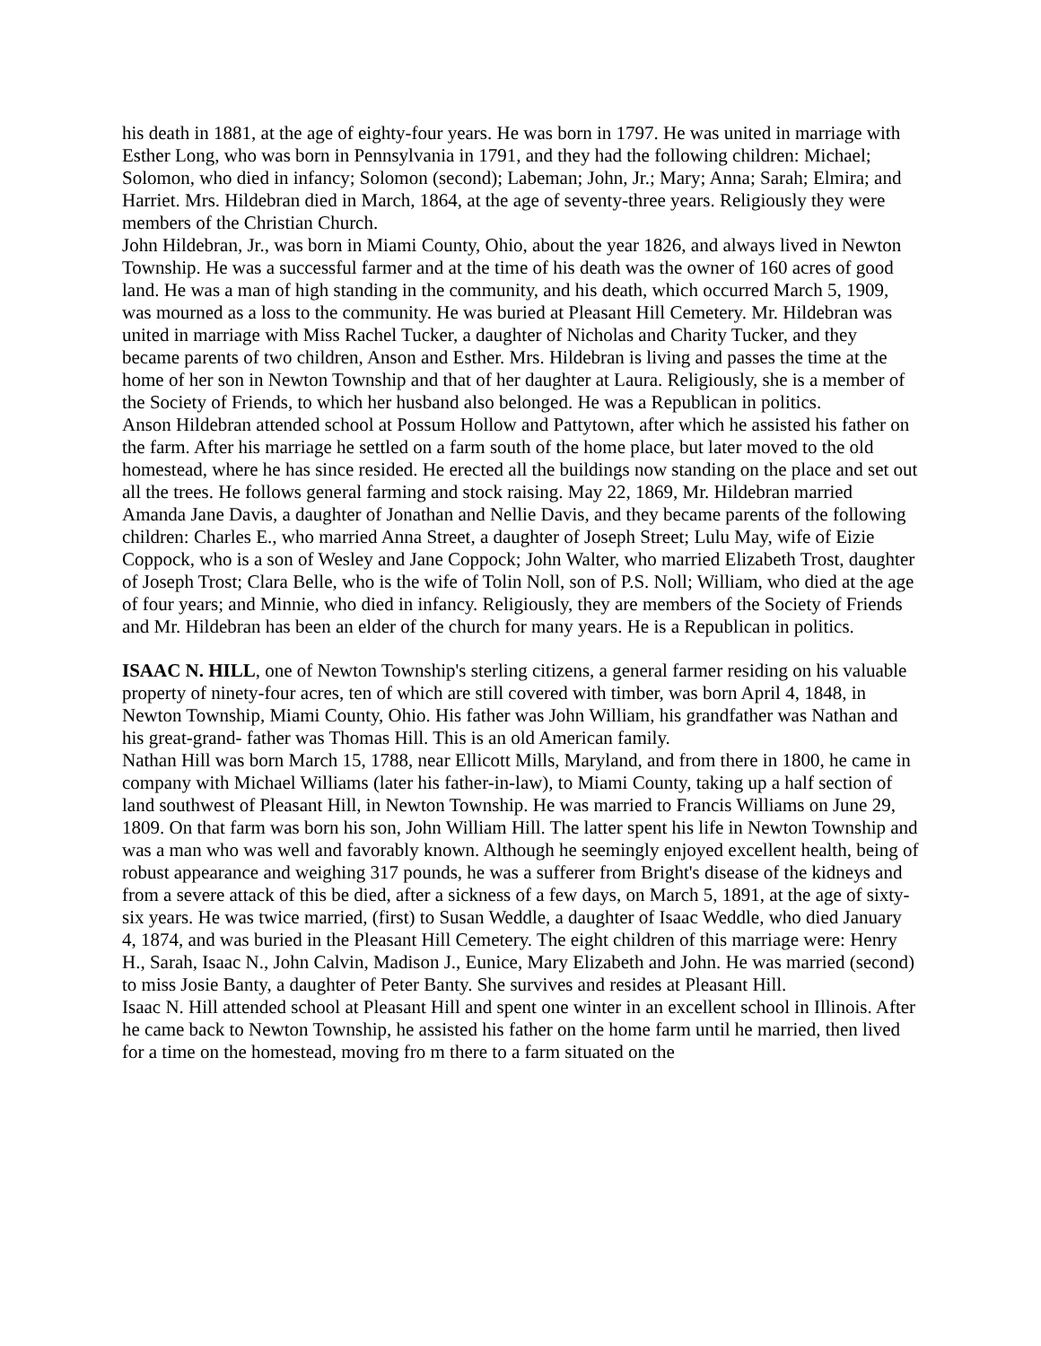his death in 1881, at the age of eighty-four years. He was born in 1797. He was united in marriage with Esther Long, who was born in Pennsylvania in 1791, and they had the following children: Michael; Solomon, who died in infancy; Solomon (second); Labeman; John, Jr.; Mary; Anna; Sarah; Elmira; and Harriet. Mrs. Hildebran died in March, 1864, at the age of seventy-three years. Religiously they were members of the Christian Church.
John Hildebran, Jr., was born in Miami County, Ohio, about the year 1826, and always lived in Newton Township. He was a successful farmer and at the time of his death was the owner of 160 acres of good land. He was a man of high standing in the community, and his death, which occurred March 5, 1909, was mourned as a loss to the community. He was buried at Pleasant Hill Cemetery. Mr. Hildebran was united in marriage with Miss Rachel Tucker, a daughter of Nicholas and Charity Tucker, and they became parents of two children, Anson and Esther. Mrs. Hildebran is living and passes the time at the home of her son in Newton Township and that of her daughter at Laura. Religiously, she is a member of the Society of Friends, to which her husband also belonged. He was a Republican in politics.
Anson Hildebran attended school at Possum Hollow and Pattytown, after which he assisted his father on the farm. After his marriage he settled on a farm south of the home place, but later moved to the old homestead, where he has since resided. He erected all the buildings now standing on the place and set out all the trees. He follows general farming and stock raising. May 22, 1869, Mr. Hildebran married Amanda Jane Davis, a daughter of Jonathan and Nellie Davis, and they became parents of the following children: Charles E., who married Anna Street, a daughter of Joseph Street; Lulu May, wife of Eizie Coppock, who is a son of Wesley and Jane Coppock; John Walter, who married Elizabeth Trost, daughter of Joseph Trost; Clara Belle, who is the wife of Tolin Noll, son of P.S. Noll; William, who died at the age of four years; and Minnie, who died in infancy. Religiously, they are members of the Society of Friends and Mr. Hildebran has been an elder of the church for many years. He is a Republican in politics.
ISAAC N. HILL, one of Newton Township's sterling citizens, a general farmer residing on his valuable property of ninety-four acres, ten of which are still covered with timber, was born April 4, 1848, in Newton Township, Miami County, Ohio. His father was John William, his grandfather was Nathan and his great-grand- father was Thomas Hill. This is an old American family.
Nathan Hill was born March 15, 1788, near Ellicott Mills, Maryland, and from there in 1800, he came in company with Michael Williams (later his father-in-law), to Miami County, taking up a half section of land southwest of Pleasant Hill, in Newton Township. He was married to Francis Williams on June 29, 1809. On that farm was born his son, John William Hill. The latter spent his life in Newton Township and was a man who was well and favorably known. Although he seemingly enjoyed excellent health, being of robust appearance and weighing 317 pounds, he was a sufferer from Bright's disease of the kidneys and from a severe attack of this be died, after a sickness of a few days, on March 5, 1891, at the age of sixty-six years. He was twice married, (first) to Susan Weddle, a daughter of Isaac Weddle, who died January 4, 1874, and was buried in the Pleasant Hill Cemetery. The eight children of this marriage were: Henry H., Sarah, Isaac N., John Calvin, Madison J., Eunice, Mary Elizabeth and John. He was married (second) to miss Josie Banty, a daughter of Peter Banty. She survives and resides at Pleasant Hill.
Isaac N. Hill attended school at Pleasant Hill and spent one winter in an excellent school in Illinois. After he came back to Newton Township, he assisted his father on the home farm until he married, then lived for a time on the homestead, moving fro m there to a farm situated on the